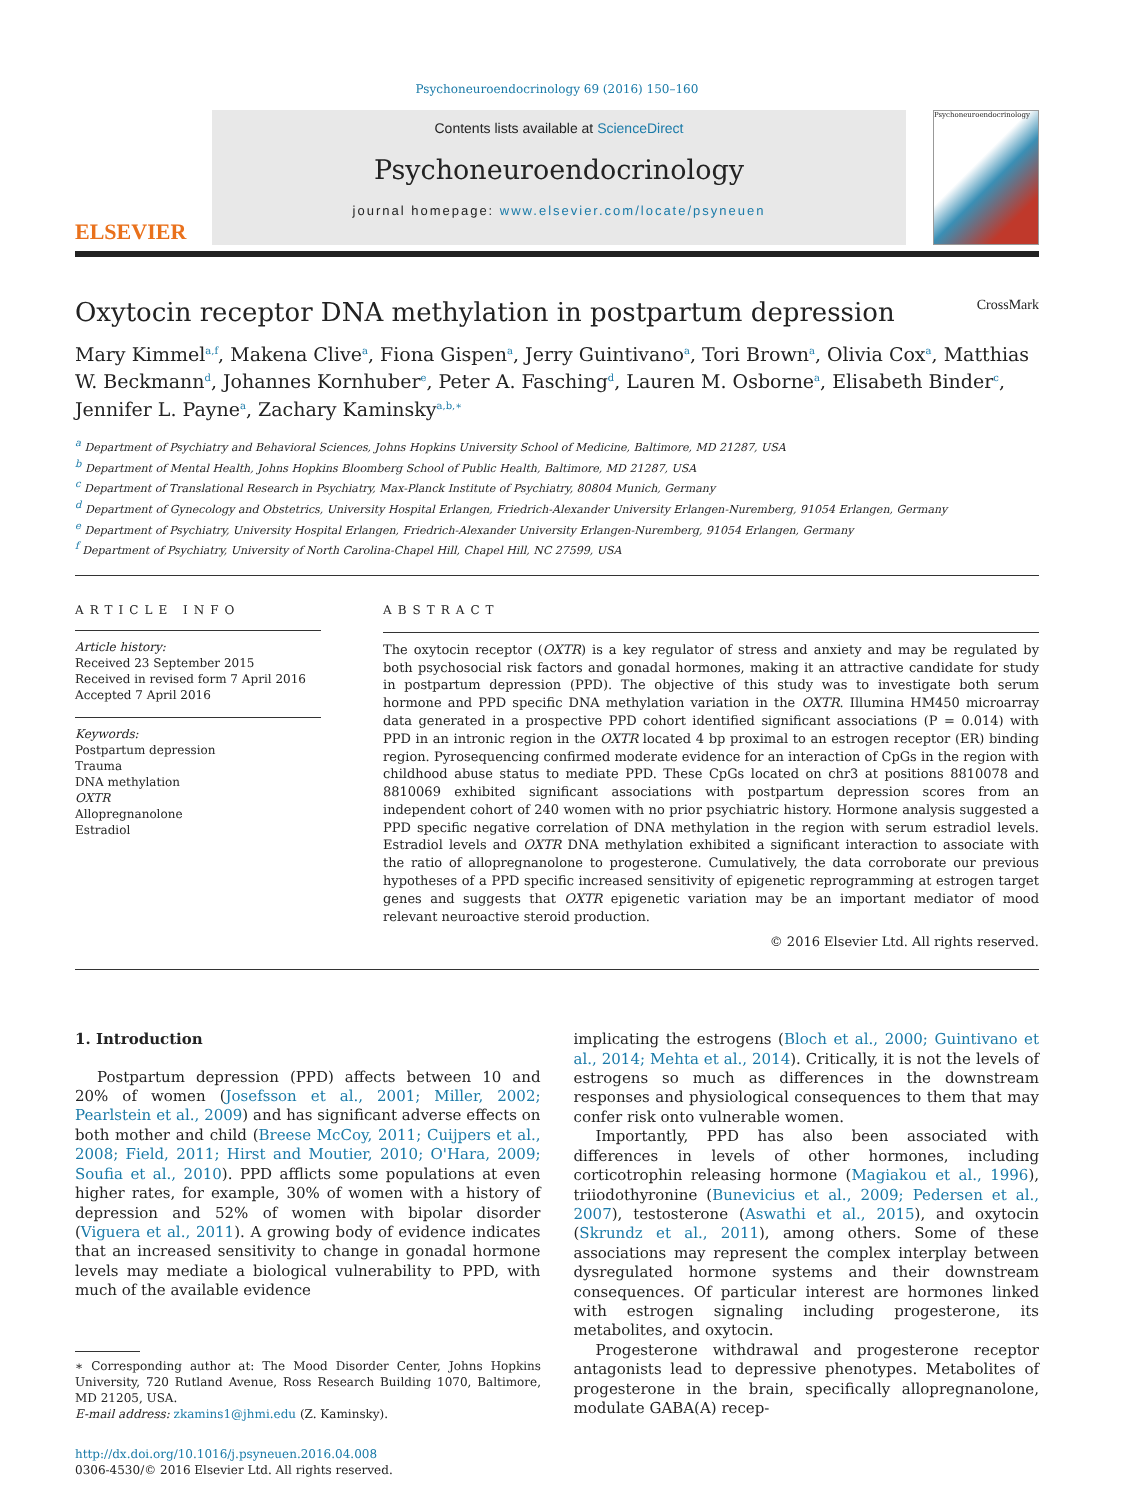Psychoneuroendocrinology 69 (2016) 150–160
ELSEVIER
Contents lists available at ScienceDirect
Psychoneuroendocrinology
journal homepage: www.elsevier.com/locate/psyneuen
Psychoneuroendocrinology
Oxytocin receptor DNA methylation in postpartum depression CrossMark
Mary Kimmel<sup>a,f</sup>, Makena Clive<sup>a</sup>, Fiona Gispen<sup>a</sup>, Jerry Guintivano<sup>a</sup>, Tori Brown<sup>a</sup>, Olivia Cox<sup>a</sup>, Matthias W. Beckmann<sup>d</sup>, Johannes Kornhuber<sup>e</sup>, Peter A. Fasching<sup>d</sup>, Lauren M. Osborne<sup>a</sup>, Elisabeth Binder<sup>c</sup>, Jennifer L. Payne<sup>a</sup>, Zachary Kaminsky<sup>a,b,∗</sup>
<sup>a</sup> Department of Psychiatry and Behavioral Sciences, Johns Hopkins University School of Medicine, Baltimore, MD 21287, USA
<sup>b</sup> Department of Mental Health, Johns Hopkins Bloomberg School of Public Health, Baltimore, MD 21287, USA
<sup>c</sup> Department of Translational Research in Psychiatry, Max-Planck Institute of Psychiatry, 80804 Munich, Germany
<sup>d</sup> Department of Gynecology and Obstetrics, University Hospital Erlangen, Friedrich-Alexander University Erlangen-Nuremberg, 91054 Erlangen, Germany
<sup>e</sup> Department of Psychiatry, University Hospital Erlangen, Friedrich-Alexander University Erlangen-Nuremberg, 91054 Erlangen, Germany
<sup>f</sup> Department of Psychiatry, University of North Carolina-Chapel Hill, Chapel Hill, NC 27599, USA
ARTICLE INFO
Article history:
Received 23 September 2015
Received in revised form 7 April 2016
Accepted 7 April 2016
Keywords:
Postpartum depression
Trauma
DNA methylation
OXTR
Allopregnanolone
Estradiol
ABSTRACT
The oxytocin receptor (OXTR) is a key regulator of stress and anxiety and may be regulated by both psychosocial risk factors and gonadal hormones, making it an attractive candidate for study in postpartum depression (PPD). The objective of this study was to investigate both serum hormone and PPD specific DNA methylation variation in the OXTR. Illumina HM450 microarray data generated in a prospective PPD cohort identified significant associations (P = 0.014) with PPD in an intronic region in the OXTR located 4 bp proximal to an estrogen receptor (ER) binding region. Pyrosequencing confirmed moderate evidence for an interaction of CpGs in the region with childhood abuse status to mediate PPD. These CpGs located on chr3 at positions 8810078 and 8810069 exhibited significant associations with postpartum depression scores from an independent cohort of 240 women with no prior psychiatric history. Hormone analysis suggested a PPD specific negative correlation of DNA methylation in the region with serum estradiol levels. Estradiol levels and OXTR DNA methylation exhibited a significant interaction to associate with the ratio of allopregnanolone to progesterone. Cumulatively, the data corroborate our previous hypotheses of a PPD specific increased sensitivity of epigenetic reprogramming at estrogen target genes and suggests that OXTR epigenetic variation may be an important mediator of mood relevant neuroactive steroid production.
© 2016 Elsevier Ltd. All rights reserved.
1. Introduction
Postpartum depression (PPD) affects between 10 and 20% of women (Josefsson et al., 2001; Miller, 2002; Pearlstein et al., 2009) and has significant adverse effects on both mother and child (Breese McCoy, 2011; Cuijpers et al., 2008; Field, 2011; Hirst and Moutier, 2010; O'Hara, 2009; Soufia et al., 2010). PPD afflicts some populations at even higher rates, for example, 30% of women with a history of depression and 52% of women with bipolar disorder (Viguera et al., 2011). A growing body of evidence indicates that an increased sensitivity to change in gonadal hormone levels may mediate a biological vulnerability to PPD, with much of the available evidence
∗ Corresponding author at: The Mood Disorder Center, Johns Hopkins University, 720 Rutland Avenue, Ross Research Building 1070, Baltimore, MD 21205, USA.
E-mail address: zkamins1@jhmi.edu (Z. Kaminsky).
http://dx.doi.org/10.1016/j.psyneuen.2016.04.008
0306-4530/© 2016 Elsevier Ltd. All rights reserved.
implicating the estrogens (Bloch et al., 2000; Guintivano et al., 2014; Mehta et al., 2014). Critically, it is not the levels of estrogens so much as differences in the downstream responses and physiological consequences to them that may confer risk onto vulnerable women.
Importantly, PPD has also been associated with differences in levels of other hormones, including corticotrophin releasing hormone (Magiakou et al., 1996), triiodothyronine (Bunevicius et al., 2009; Pedersen et al., 2007), testosterone (Aswathi et al., 2015), and oxytocin (Skrundz et al., 2011), among others. Some of these associations may represent the complex interplay between dysregulated hormone systems and their downstream consequences. Of particular interest are hormones linked with estrogen signaling including progesterone, its metabolites, and oxytocin.
Progesterone withdrawal and progesterone receptor antagonists lead to depressive phenotypes. Metabolites of progesterone in the brain, specifically allopregnanolone, modulate GABA(A) recep-